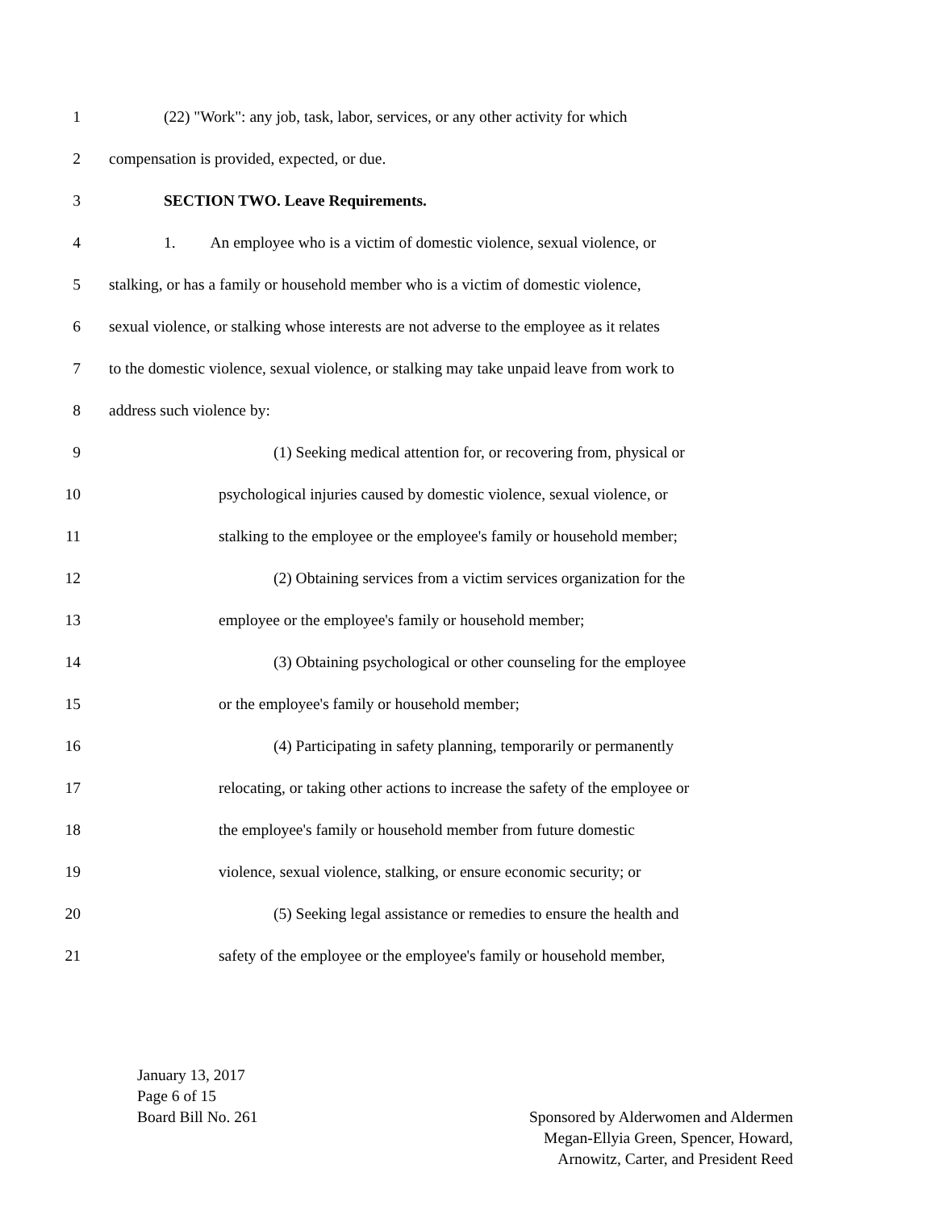1 (22) "Work": any job, task, labor, services, or any other activity for which
2 compensation is provided, expected, or due.
3 SECTION TWO. Leave Requirements.
4 1. An employee who is a victim of domestic violence, sexual violence, or
5 stalking, or has a family or household member who is a victim of domestic violence,
6 sexual violence, or stalking whose interests are not adverse to the employee as it relates
7 to the domestic violence, sexual violence, or stalking may take unpaid leave from work to
8 address such violence by:
9 (1) Seeking medical attention for, or recovering from, physical or
10 psychological injuries caused by domestic violence, sexual violence, or
11 stalking to the employee or the employee's family or household member;
12 (2) Obtaining services from a victim services organization for the
13 employee or the employee's family or household member;
14 (3) Obtaining psychological or other counseling for the employee
15 or the employee's family or household member;
16 (4) Participating in safety planning, temporarily or permanently
17 relocating, or taking other actions to increase the safety of the employee or
18 the employee's family or household member from future domestic
19 violence, sexual violence, stalking, or ensure economic security; or
20 (5) Seeking legal assistance or remedies to ensure the health and
21 safety of the employee or the employee's family or household member,
January 13, 2017
Page 6 of 15
Board Bill No. 261
Sponsored by Alderwomen and Aldermen
Megan-Ellyia Green, Spencer, Howard,
Arnowitz, Carter, and President Reed